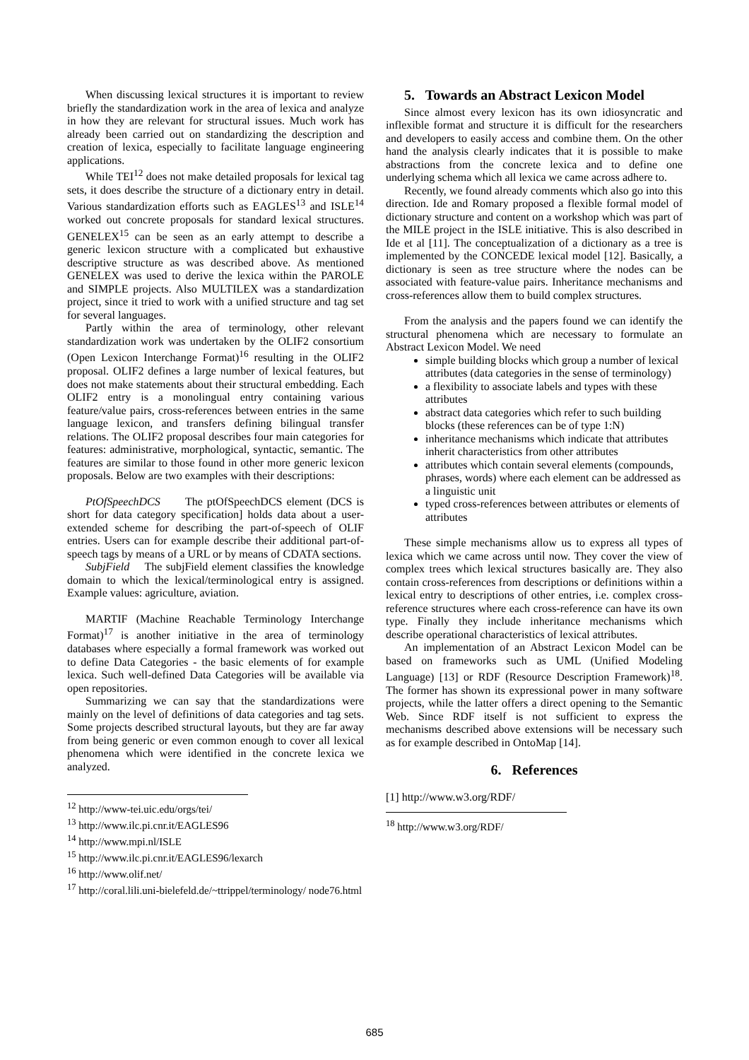When discussing lexical structures it is important to review briefly the standardization work in the area of lexica and analyze in how they are relevant for structural issues. Much work has already been carried out on standardizing the description and creation of lexica, especially to facilitate language engineering applications.
While TEI<sup>12</sup> does not make detailed proposals for lexical tag sets, it does describe the structure of a dictionary entry in detail. Various standardization efforts such as EAGLES<sup>13</sup> and ISLE<sup>14</sup> worked out concrete proposals for standard lexical structures. GENELEX<sup>15</sup> can be seen as an early attempt to describe a generic lexicon structure with a complicated but exhaustive descriptive structure as was described above. As mentioned GENELEX was used to derive the lexica within the PAROLE and SIMPLE projects. Also MULTILEX was a standardization project, since it tried to work with a unified structure and tag set for several languages.
Partly within the area of terminology, other relevant standardization work was undertaken by the OLIF2 consortium (Open Lexicon Interchange Format)<sup>16</sup> resulting in the OLIF2 proposal. OLIF2 defines a large number of lexical features, but does not make statements about their structural embedding. Each OLIF2 entry is a monolingual entry containing various feature/value pairs, cross-references between entries in the same language lexicon, and transfers defining bilingual transfer relations. The OLIF2 proposal describes four main categories for features: administrative, morphological, syntactic, semantic. The features are similar to those found in other more generic lexicon proposals. Below are two examples with their descriptions:
PtOfSpeechDCS The ptOfSpeechDCS element (DCS is short for data category specification] holds data about a user-extended scheme for describing the part-of-speech of OLIF entries. Users can for example describe their additional part-of-speech tags by means of a URL or by means of CDATA sections.
SubjField The subjField element classifies the knowledge domain to which the lexical/terminological entry is assigned. Example values: agriculture, aviation.
MARTIF (Machine Reachable Terminology Interchange Format)<sup>17</sup> is another initiative in the area of terminology databases where especially a formal framework was worked out to define Data Categories - the basic elements of for example lexica. Such well-defined Data Categories will be available via open repositories.
Summarizing we can say that the standardizations were mainly on the level of definitions of data categories and tag sets. Some projects described structural layouts, but they are far away from being generic or even common enough to cover all lexical phenomena which were identified in the concrete lexica we analyzed.
<sup>12</sup> http://www-tei.uic.edu/orgs/tei/
<sup>13</sup> http://www.ilc.pi.cnr.it/EAGLES96
<sup>14</sup> http://www.mpi.nl/ISLE
<sup>15</sup> http://www.ilc.pi.cnr.it/EAGLES96/lexarch
<sup>16</sup> http://www.olif.net/
<sup>17</sup> http://coral.lili.uni-bielefeld.de/~ttrippel/terminology/ node76.html
5. Towards an Abstract Lexicon Model
Since almost every lexicon has its own idiosyncratic and inflexible format and structure it is difficult for the researchers and developers to easily access and combine them. On the other hand the analysis clearly indicates that it is possible to make abstractions from the concrete lexica and to define one underlying schema which all lexica we came across adhere to.
Recently, we found already comments which also go into this direction. Ide and Romary proposed a flexible formal model of dictionary structure and content on a workshop which was part of the MILE project in the ISLE initiative. This is also described in Ide et al [11]. The conceptualization of a dictionary as a tree is implemented by the CONCEDE lexical model [12]. Basically, a dictionary is seen as tree structure where the nodes can be associated with feature-value pairs. Inheritance mechanisms and cross-references allow them to build complex structures.
From the analysis and the papers found we can identify the structural phenomena which are necessary to formulate an Abstract Lexicon Model. We need
simple building blocks which group a number of lexical attributes (data categories in the sense of terminology)
a flexibility to associate labels and types with these attributes
abstract data categories which refer to such building blocks (these references can be of type 1:N)
inheritance mechanisms which indicate that attributes inherit characteristics from other attributes
attributes which contain several elements (compounds, phrases, words) where each element can be addressed as a linguistic unit
typed cross-references between attributes or elements of attributes
These simple mechanisms allow us to express all types of lexica which we came across until now. They cover the view of complex trees which lexical structures basically are. They also contain cross-references from descriptions or definitions within a lexical entry to descriptions of other entries, i.e. complex cross-reference structures where each cross-reference can have its own type. Finally they include inheritance mechanisms which describe operational characteristics of lexical attributes.
An implementation of an Abstract Lexicon Model can be based on frameworks such as UML (Unified Modeling Language) [13] or RDF (Resource Description Framework)<sup>18</sup>. The former has shown its expressional power in many software projects, while the latter offers a direct opening to the Semantic Web. Since RDF itself is not sufficient to express the mechanisms described above extensions will be necessary such as for example described in OntoMap [14].
6. References
[1] http://www.w3.org/RDF/
<sup>18</sup> http://www.w3.org/RDF/
685